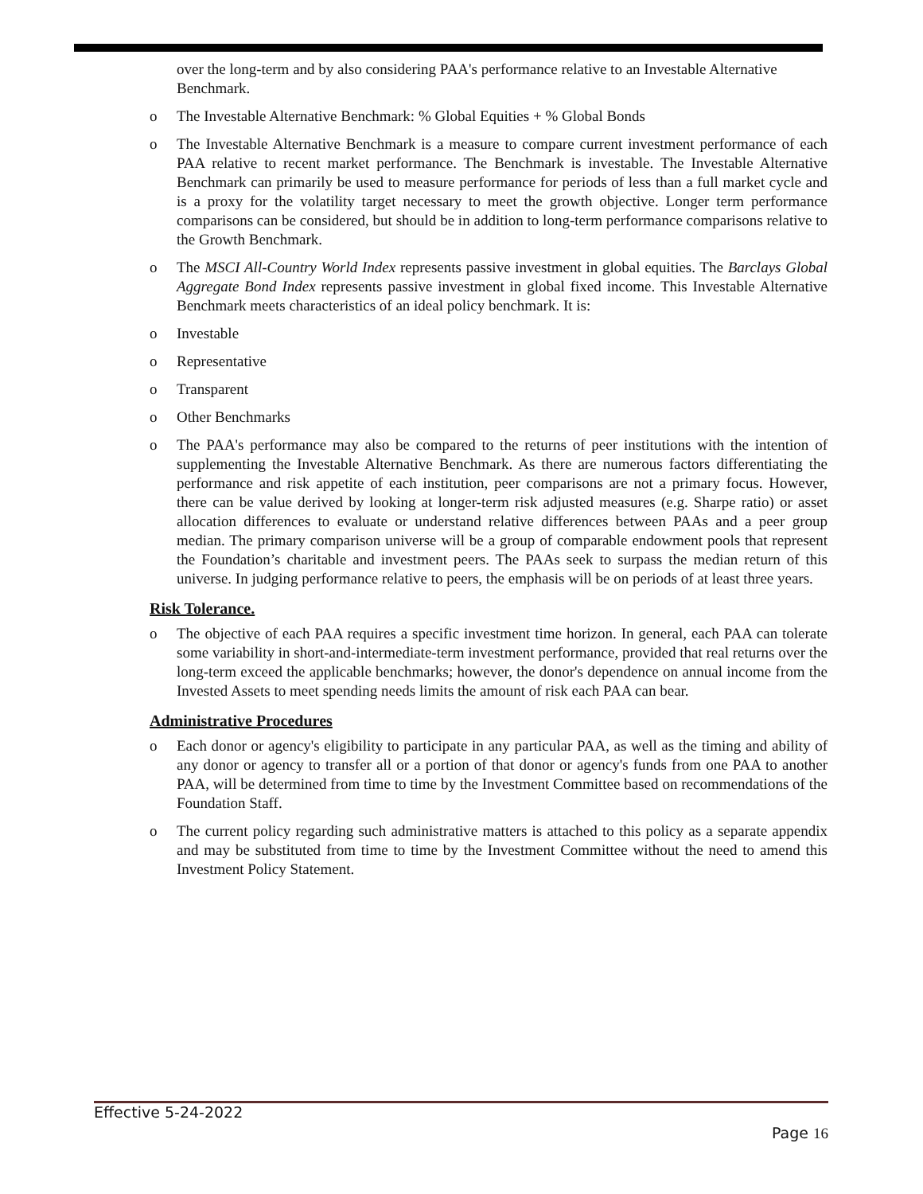over the long-term and by also considering PAA's performance relative to an Investable Alternative Benchmark.
o The Investable Alternative Benchmark: % Global Equities + % Global Bonds
o The Investable Alternative Benchmark is a measure to compare current investment performance of each PAA relative to recent market performance. The Benchmark is investable. The Investable Alternative Benchmark can primarily be used to measure performance for periods of less than a full market cycle and is a proxy for the volatility target necessary to meet the growth objective. Longer term performance comparisons can be considered, but should be in addition to long-term performance comparisons relative to the Growth Benchmark.
o The MSCI All-Country World Index represents passive investment in global equities. The Barclays Global Aggregate Bond Index represents passive investment in global fixed income. This Investable Alternative Benchmark meets characteristics of an ideal policy benchmark. It is:
o Investable
o Representative
o Transparent
o Other Benchmarks
o The PAA's performance may also be compared to the returns of peer institutions with the intention of supplementing the Investable Alternative Benchmark. As there are numerous factors differentiating the performance and risk appetite of each institution, peer comparisons are not a primary focus. However, there can be value derived by looking at longer-term risk adjusted measures (e.g. Sharpe ratio) or asset allocation differences to evaluate or understand relative differences between PAAs and a peer group median. The primary comparison universe will be a group of comparable endowment pools that represent the Foundation’s charitable and investment peers. The PAAs seek to surpass the median return of this universe. In judging performance relative to peers, the emphasis will be on periods of at least three years.
Risk Tolerance.
o The objective of each PAA requires a specific investment time horizon. In general, each PAA can tolerate some variability in short-and-intermediate-term investment performance, provided that real returns over the long-term exceed the applicable benchmarks; however, the donor's dependence on annual income from the Invested Assets to meet spending needs limits the amount of risk each PAA can bear.
Administrative Procedures
o Each donor or agency's eligibility to participate in any particular PAA, as well as the timing and ability of any donor or agency to transfer all or a portion of that donor or agency's funds from one PAA to another PAA, will be determined from time to time by the Investment Committee based on recommendations of the Foundation Staff.
o The current policy regarding such administrative matters is attached to this policy as a separate appendix and may be substituted from time to time by the Investment Committee without the need to amend this Investment Policy Statement.
Effective 5-24-2022
Page 16